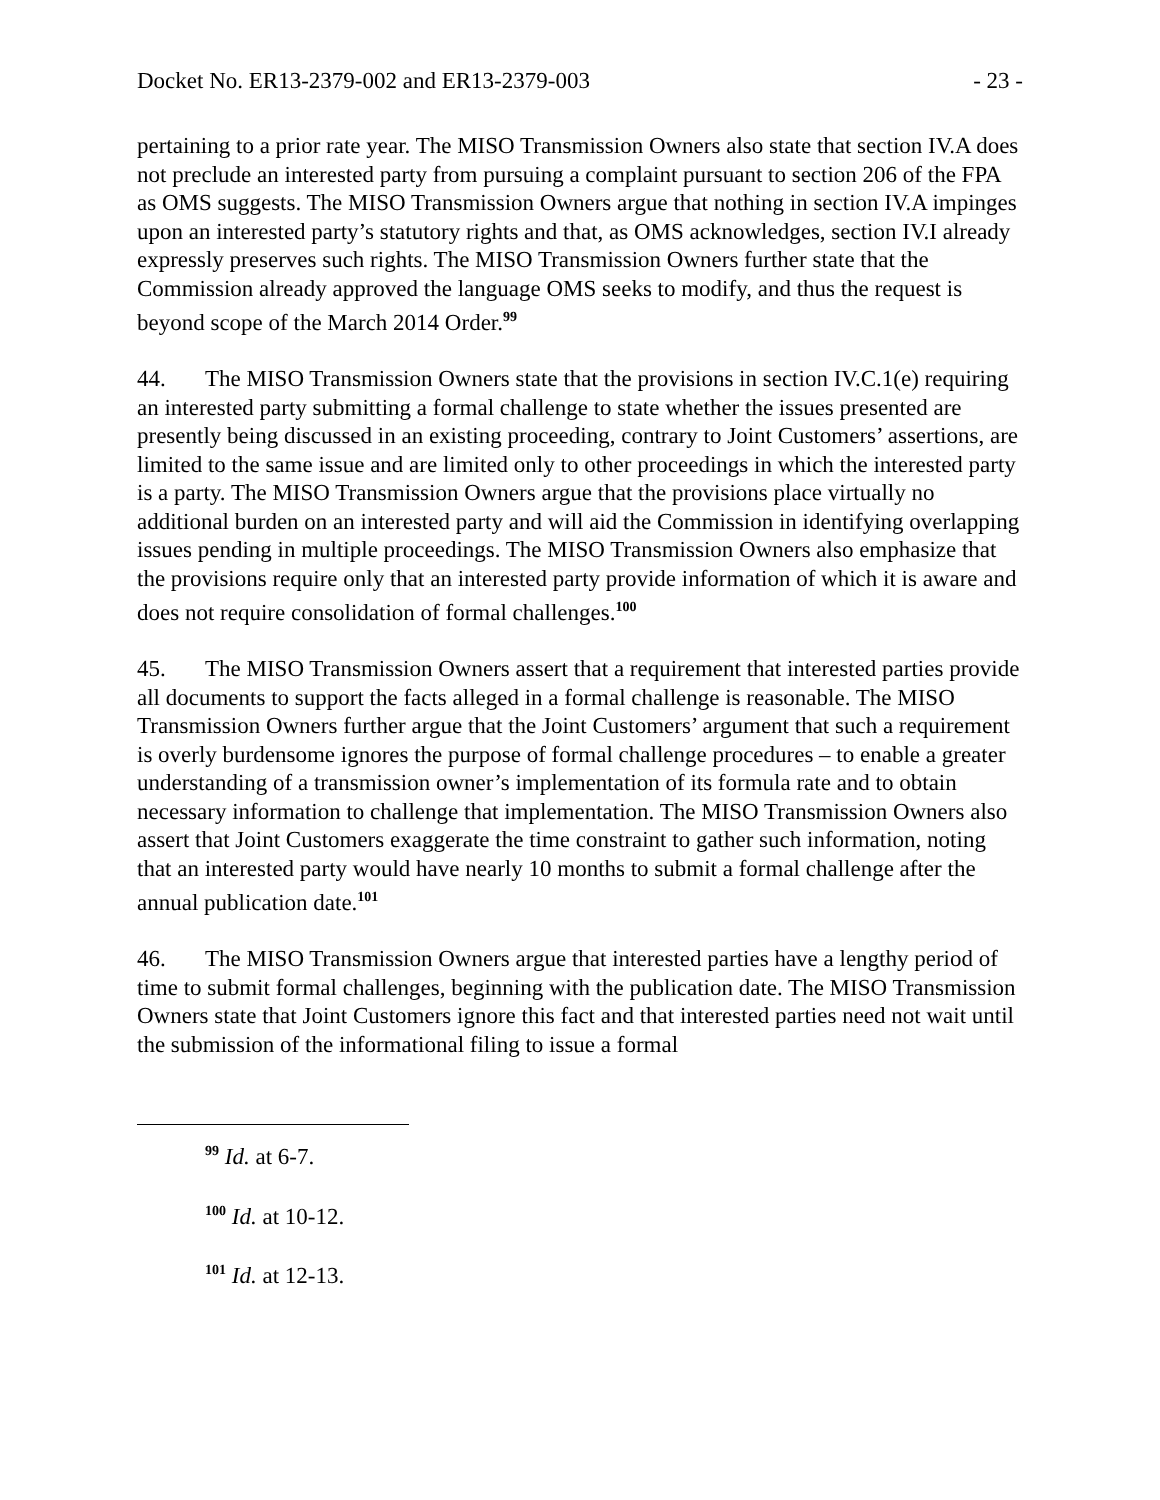Docket No. ER13-2379-002 and ER13-2379-003 - 23 -
pertaining to a prior rate year. The MISO Transmission Owners also state that section IV.A does not preclude an interested party from pursuing a complaint pursuant to section 206 of the FPA as OMS suggests. The MISO Transmission Owners argue that nothing in section IV.A impinges upon an interested party’s statutory rights and that, as OMS acknowledges, section IV.I already expressly preserves such rights. The MISO Transmission Owners further state that the Commission already approved the language OMS seeks to modify, and thus the request is beyond scope of the March 2014 Order.<sup>99</sup>
44. The MISO Transmission Owners state that the provisions in section IV.C.1(e) requiring an interested party submitting a formal challenge to state whether the issues presented are presently being discussed in an existing proceeding, contrary to Joint Customers’ assertions, are limited to the same issue and are limited only to other proceedings in which the interested party is a party. The MISO Transmission Owners argue that the provisions place virtually no additional burden on an interested party and will aid the Commission in identifying overlapping issues pending in multiple proceedings. The MISO Transmission Owners also emphasize that the provisions require only that an interested party provide information of which it is aware and does not require consolidation of formal challenges.<sup>100</sup>
45. The MISO Transmission Owners assert that a requirement that interested parties provide all documents to support the facts alleged in a formal challenge is reasonable. The MISO Transmission Owners further argue that the Joint Customers’ argument that such a requirement is overly burdensome ignores the purpose of formal challenge procedures – to enable a greater understanding of a transmission owner’s implementation of its formula rate and to obtain necessary information to challenge that implementation. The MISO Transmission Owners also assert that Joint Customers exaggerate the time constraint to gather such information, noting that an interested party would have nearly 10 months to submit a formal challenge after the annual publication date.<sup>101</sup>
46. The MISO Transmission Owners argue that interested parties have a lengthy period of time to submit formal challenges, beginning with the publication date. The MISO Transmission Owners state that Joint Customers ignore this fact and that interested parties need not wait until the submission of the informational filing to issue a formal
<sup>99</sup> Id. at 6-7.
<sup>100</sup> Id. at 10-12.
<sup>101</sup> Id. at 12-13.